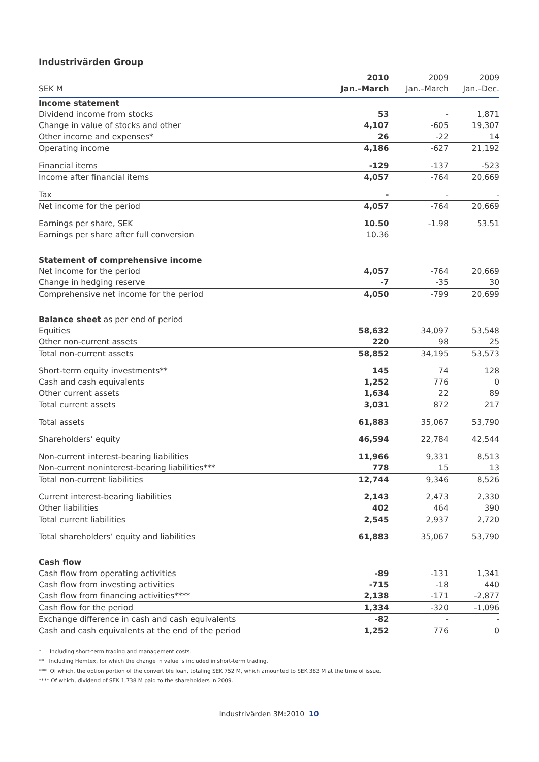Industrivärden Group
| | 2010 | 2009 | 2009 |
| --- | --- | --- | --- |
| SEK M | Jan.–March | Jan.–March | Jan.–Dec. |
| Income statement | | | |
| Dividend income from stocks | 53 | - | 1,871 |
| Change in value of stocks and other | 4,107 | -605 | 19,307 |
| Other income and expenses* | 26 | -22 | 14 |
| Operating income | 4,186 | -627 | 21,192 |
| Financial items | -129 | -137 | -523 |
| Income after financial items | 4,057 | -764 | 20,669 |
| Tax | - | - | - |
| Net income for the period | 4,057 | -764 | 20,669 |
| Earnings per share, SEK | 10.50 | -1.98 | 53.51 |
| Earnings per share after full conversion | 10.36 | | |
| Statement of comprehensive income | | | |
| Net income for the period | 4,057 | -764 | 20,669 |
| Change in hedging reserve | -7 | -35 | 30 |
| Comprehensive net income for the period | 4,050 | -799 | 20,699 |
| Balance sheet as per end of period | | | |
| Equities | 58,632 | 34,097 | 53,548 |
| Other non-current assets | 220 | 98 | 25 |
| Total non-current assets | 58,852 | 34,195 | 53,573 |
| Short-term equity investments** | 145 | 74 | 128 |
| Cash and cash equivalents | 1,252 | 776 | 0 |
| Other current assets | 1,634 | 22 | 89 |
| Total current assets | 3,031 | 872 | 217 |
| Total assets | 61,883 | 35,067 | 53,790 |
| Shareholders’ equity | 46,594 | 22,784 | 42,544 |
| Non-current interest-bearing liabilities | 11,966 | 9,331 | 8,513 |
| Non-current noninterest-bearing liabilities*** | 778 | 15 | 13 |
| Total non-current liabilities | 12,744 | 9,346 | 8,526 |
| Current interest-bearing liabilities | 2,143 | 2,473 | 2,330 |
| Other liabilities | 402 | 464 | 390 |
| Total current liabilities | 2,545 | 2,937 | 2,720 |
| Total shareholders’ equity and liabilities | 61,883 | 35,067 | 53,790 |
| Cash flow | | | |
| Cash flow from operating activities | -89 | -131 | 1,341 |
| Cash flow from investing activities | -715 | -18 | 440 |
| Cash flow from financing activities**** | 2,138 | -171 | -2,877 |
| Cash flow for the period | 1,334 | -320 | -1,096 |
| Exchange difference in cash and cash equivalents | -82 | - | - |
| Cash and cash equivalents at the end of the period | 1,252 | 776 | 0 |
* Including short-term trading and management costs.
** Including Hemtex, for which the change in value is included in short-term trading.
*** Of which, the option portion of the convertible loan, totaling SEK 752 M, which amounted to SEK 383 M at the time of issue.
**** Of which, dividend of SEK 1,738 M paid to the shareholders in 2009.
Industrivärden 3M:2010 10